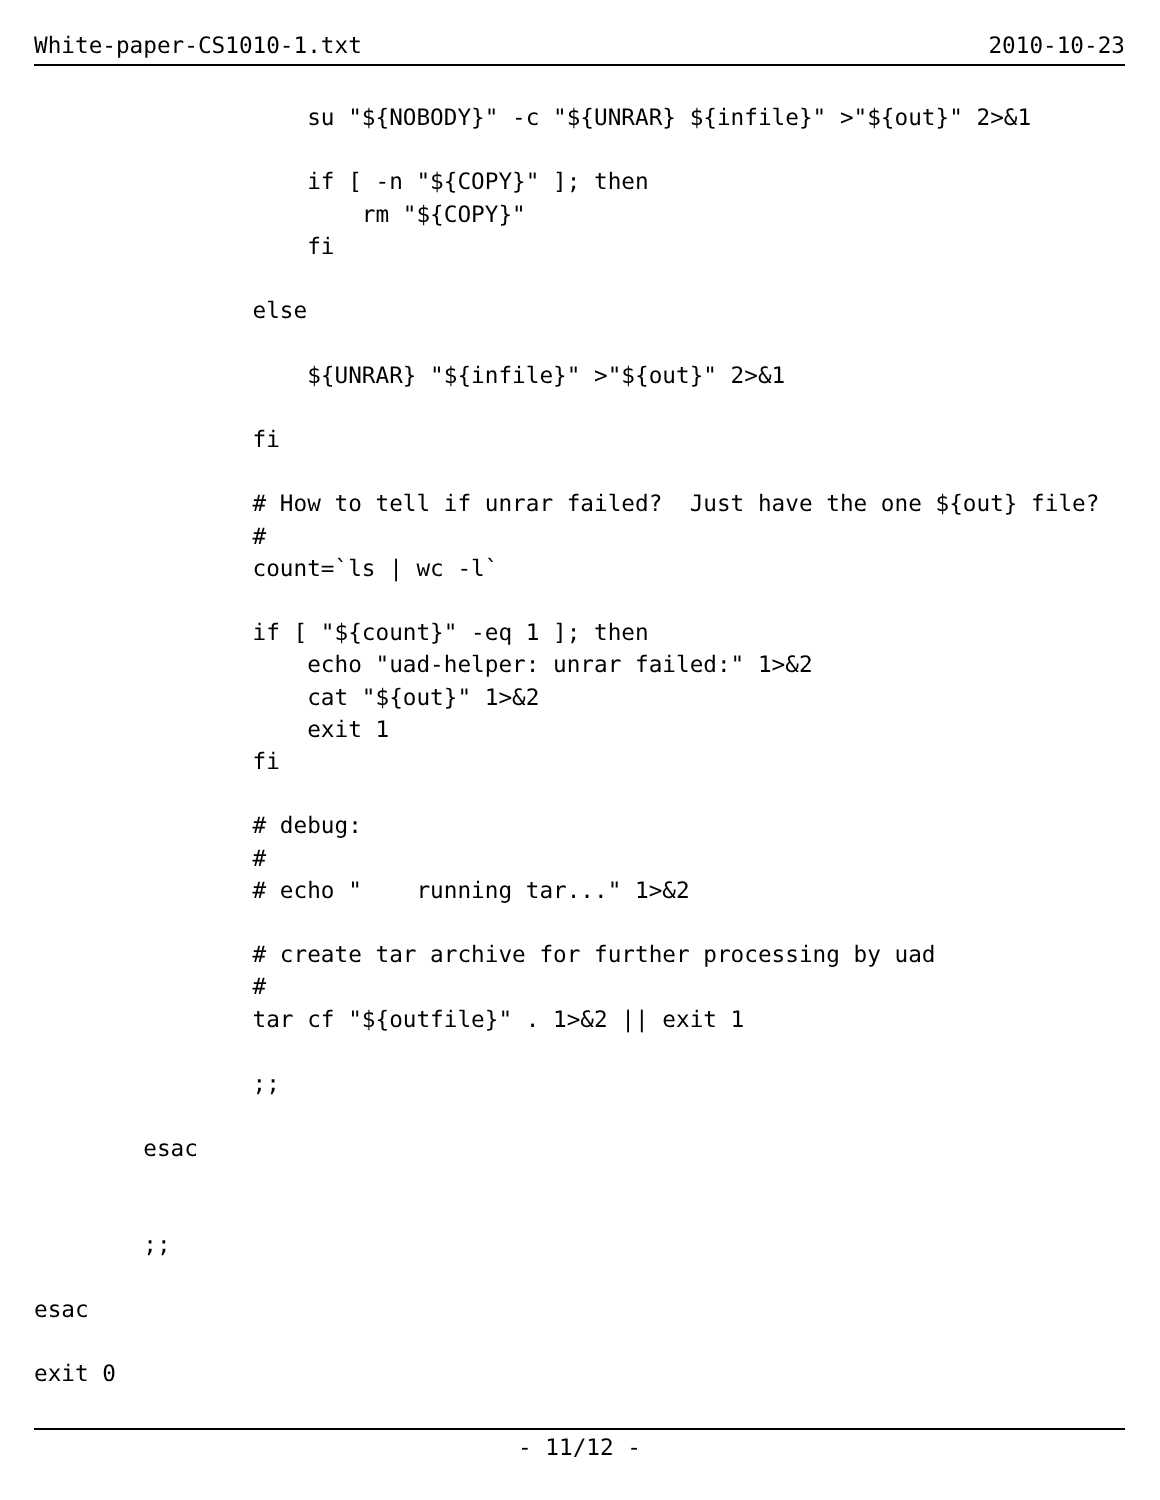White-paper-CS1010-1.txt 2010-10-23
                    su "${NOBODY}" -c "${UNRAR} ${infile}" >"${out}" 2>&1

                    if [ -n "${COPY}" ]; then
                        rm "${COPY}"
                    fi

                else

                    ${UNRAR} "${infile}" >"${out}" 2>&1

                fi

                # How to tell if unrar failed?  Just have the one ${out} file?
                #
                count=`ls | wc -l`

                if [ "${count}" -eq 1 ]; then
                    echo "uad-helper: unrar failed:" 1>&2
                    cat "${out}" 1>&2
                    exit 1
                fi

                # debug:
                #
                # echo "    running tar..." 1>&2

                # create tar archive for further processing by uad
                #
                tar cf "${outfile}" . 1>&2 || exit 1

                ;;

        esac


        ;;

esac

exit 0
- 11/12 -